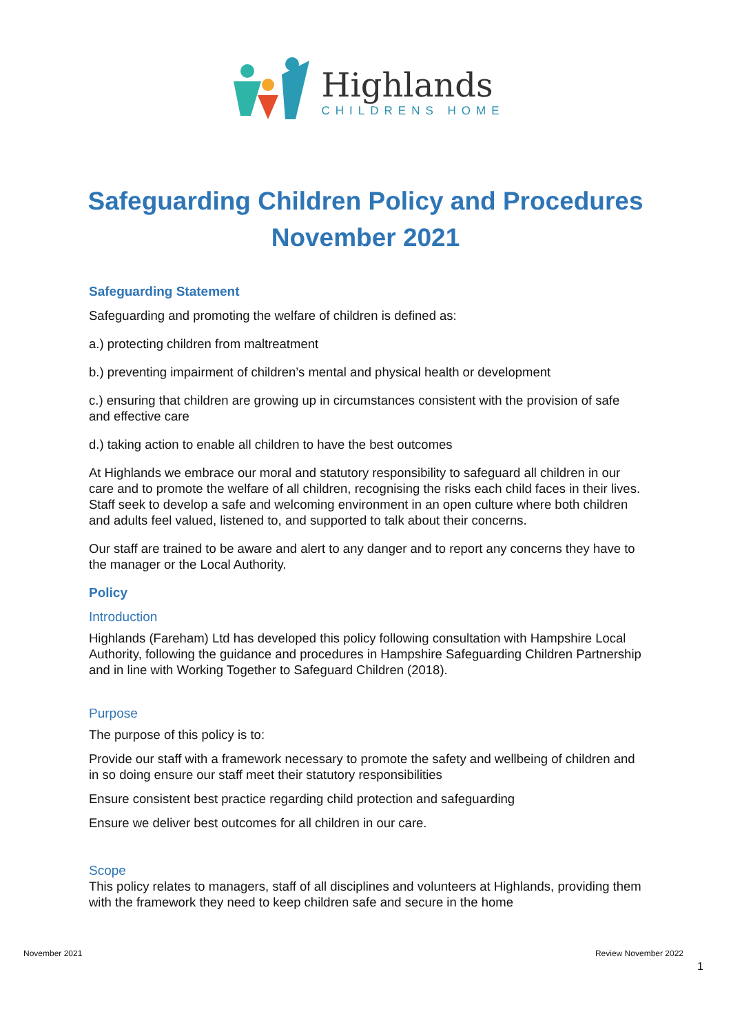Highlands
CHILDRENS HOME
Safeguarding Children Policy and Procedures
November 2021
Safeguarding Statement
Safeguarding and promoting the welfare of children is defined as:
a.) protecting children from maltreatment
b.) preventing impairment of children’s mental and physical health or development
c.) ensuring that children are growing up in circumstances consistent with the provision of safe and effective care
d.) taking action to enable all children to have the best outcomes
At Highlands we embrace our moral and statutory responsibility to safeguard all children in our care and to promote the welfare of all children, recognising the risks each child faces in their lives. Staff seek to develop a safe and welcoming environment in an open culture where both children and adults feel valued, listened to, and supported to talk about their concerns.
Our staff are trained to be aware and alert to any danger and to report any concerns they have to the manager or the Local Authority.
Policy
Introduction
Highlands (Fareham) Ltd has developed this policy following consultation with Hampshire Local Authority, following the guidance and procedures in Hampshire Safeguarding Children Partnership and in line with Working Together to Safeguard Children (2018).
Purpose
The purpose of this policy is to:
Provide our staff with a framework necessary to promote the safety and wellbeing of children and in so doing ensure our staff meet their statutory responsibilities
Ensure consistent best practice regarding child protection and safeguarding
Ensure we deliver best outcomes for all children in our care.
Scope
This policy relates to managers, staff of all disciplines and volunteers at Highlands, providing them with the framework they need to keep children safe and secure in the home
November 2021 Review November 2022
1